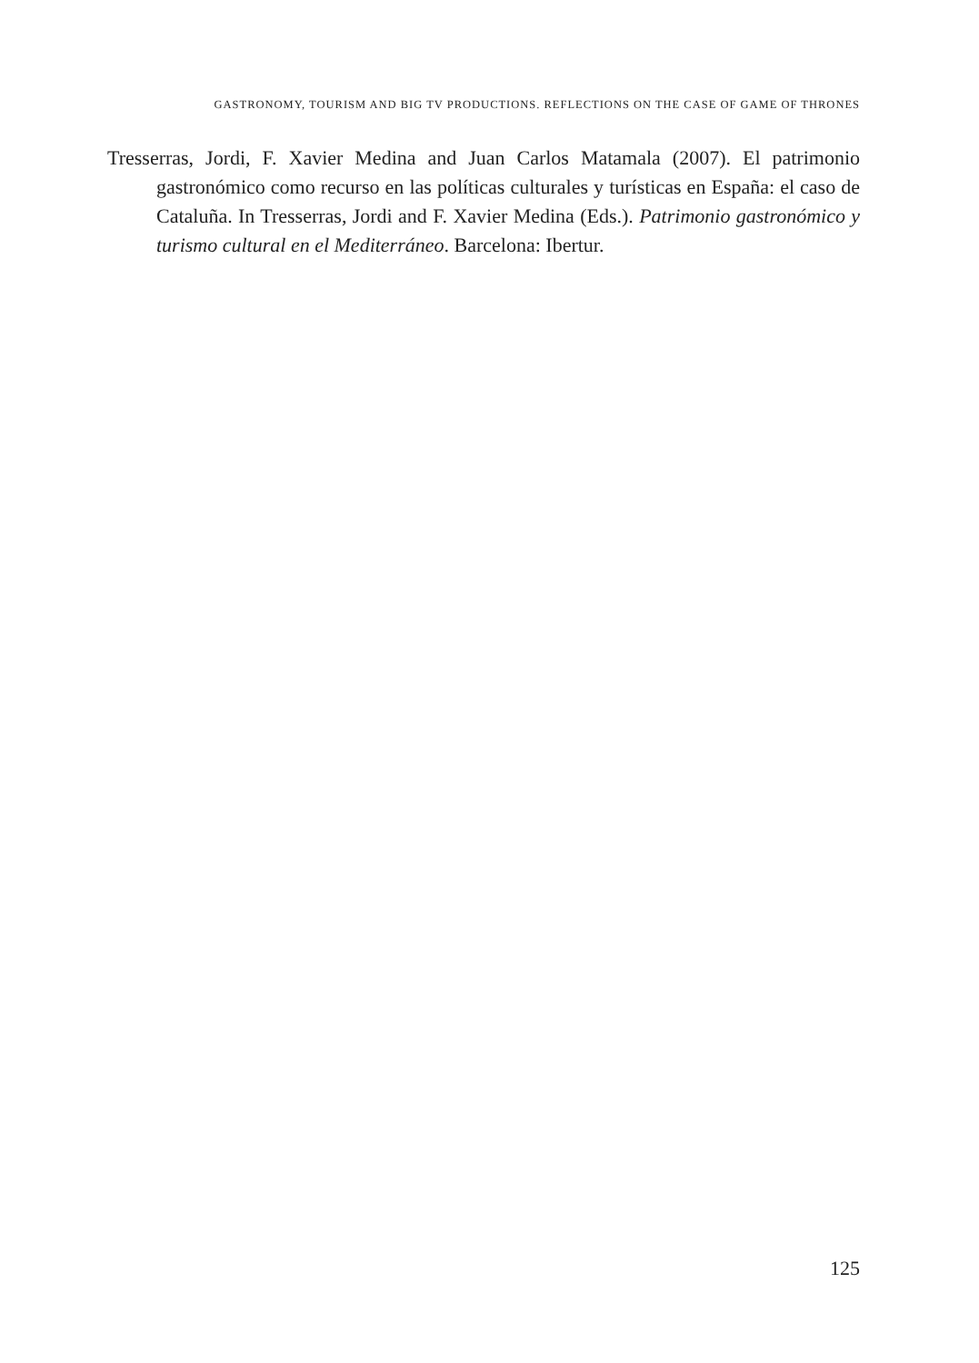GASTRONOMY, TOURISM AND BIG TV PRODUCTIONS. REFLECTIONS ON THE CASE OF GAME OF THRONES
Tresserras, Jordi, F. Xavier Medina and Juan Carlos Matamala (2007). El patrimonio gastronómico como recurso en las políticas culturales y turísticas en España: el caso de Cataluña. In Tresserras, Jordi and F. Xavier Medina (Eds.). Patrimonio gastronómico y turismo cultural en el Mediterráneo. Barcelona: Ibertur.
125